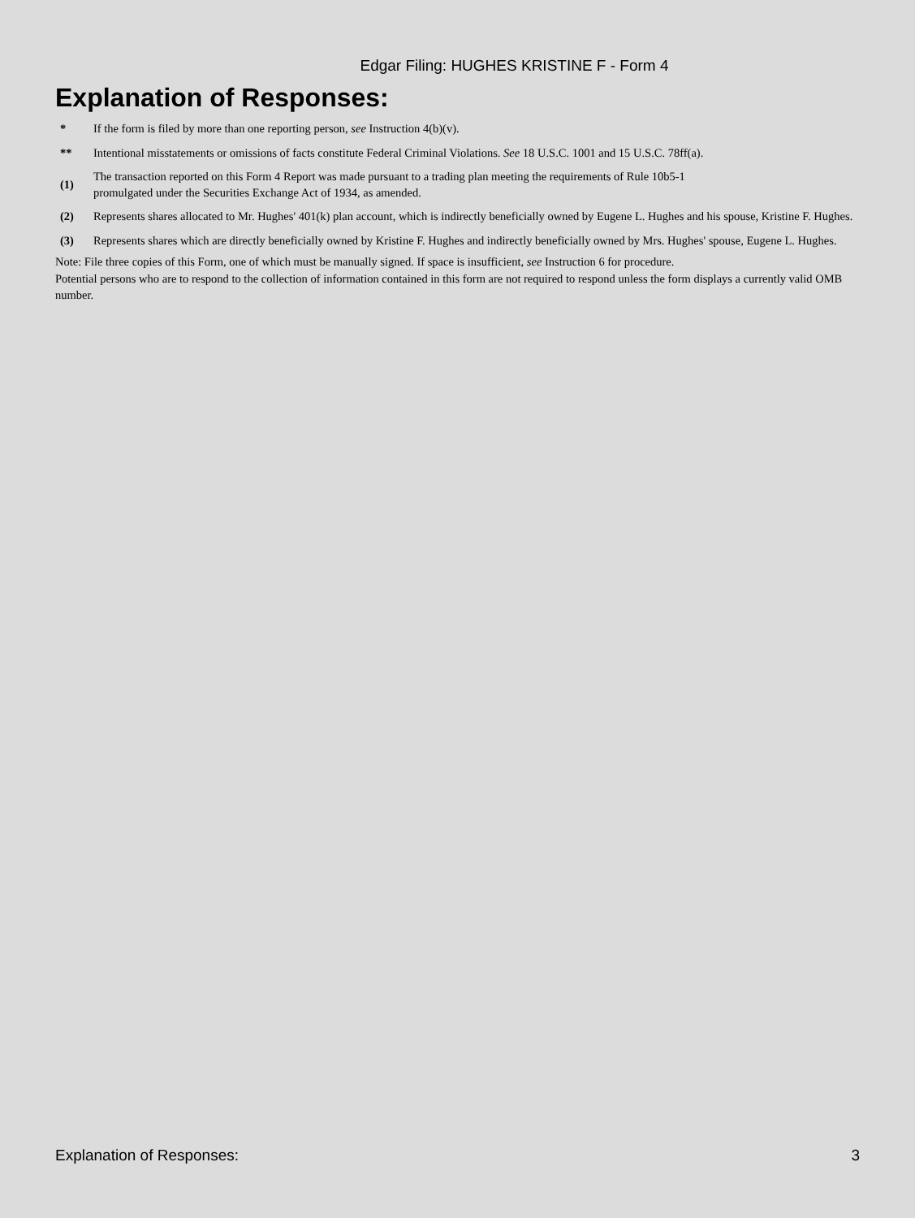Edgar Filing: HUGHES KRISTINE F - Form 4
Explanation of Responses:
| * | If the form is filed by more than one reporting person, see Instruction 4(b)(v). |
| ** | Intentional misstatements or omissions of facts constitute Federal Criminal Violations. See 18 U.S.C. 1001 and 15 U.S.C. 78ff(a). |
| (1) | The transaction reported on this Form 4 Report was made pursuant to a trading plan meeting the requirements of Rule 10b5-1 promulgated under the Securities Exchange Act of 1934, as amended. |
| (2) | Represents shares allocated to Mr. Hughes' 401(k) plan account, which is indirectly beneficially owned by Eugene L. Hughes and his spouse, Kristine F. Hughes. |
| (3) | Represents shares which are directly beneficially owned by Kristine F. Hughes and indirectly beneficially owned by Mrs. Hughes' spouse, Eugene L. Hughes. |
Note: File three copies of this Form, one of which must be manually signed. If space is insufficient, see Instruction 6 for procedure.
Potential persons who are to respond to the collection of information contained in this form are not required to respond unless the form displays a currently valid OMB number.
Explanation of Responses: 3